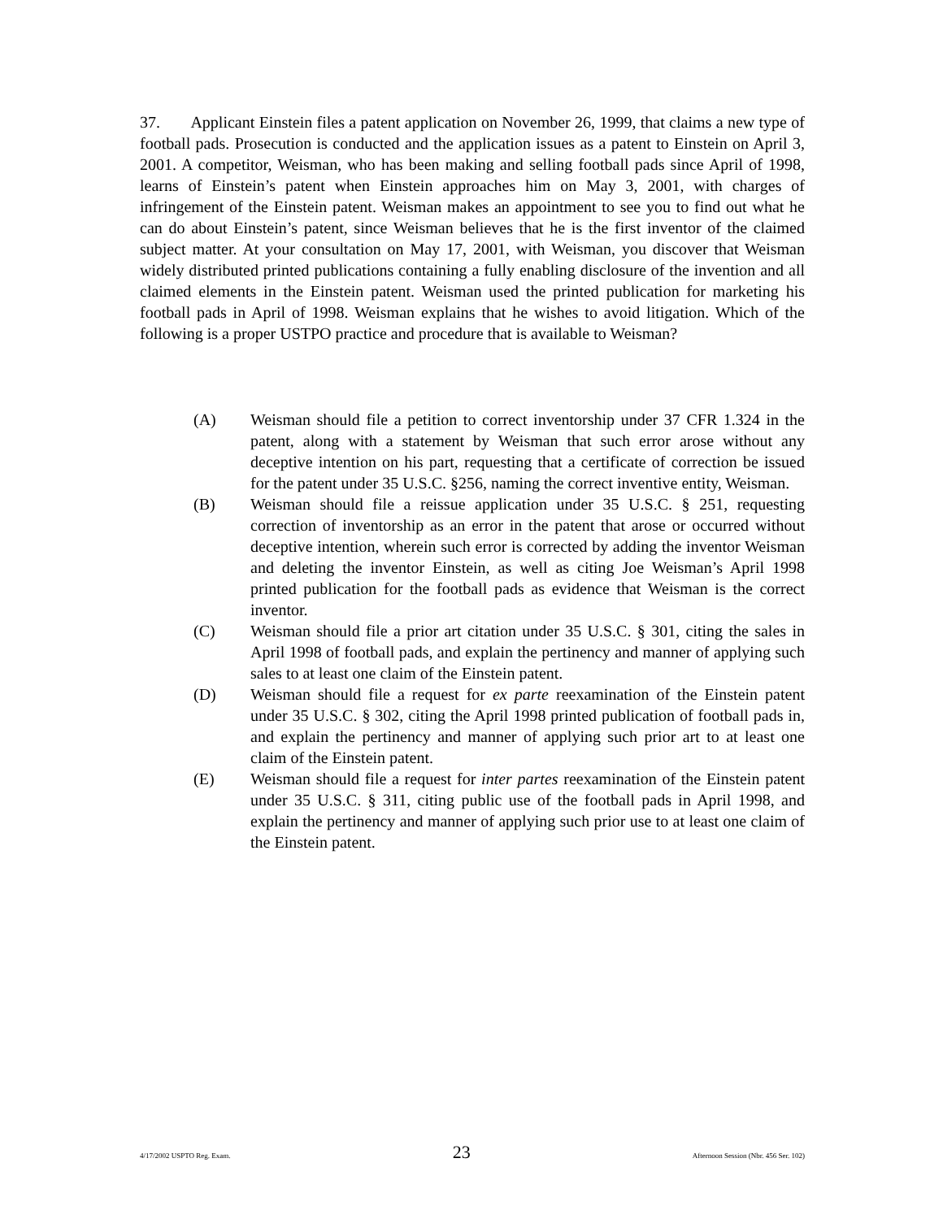37. Applicant Einstein files a patent application on November 26, 1999, that claims a new type of football pads. Prosecution is conducted and the application issues as a patent to Einstein on April 3, 2001. A competitor, Weisman, who has been making and selling football pads since April of 1998, learns of Einstein’s patent when Einstein approaches him on May 3, 2001, with charges of infringement of the Einstein patent. Weisman makes an appointment to see you to find out what he can do about Einstein’s patent, since Weisman believes that he is the first inventor of the claimed subject matter. At your consultation on May 17, 2001, with Weisman, you discover that Weisman widely distributed printed publications containing a fully enabling disclosure of the invention and all claimed elements in the Einstein patent. Weisman used the printed publication for marketing his football pads in April of 1998. Weisman explains that he wishes to avoid litigation. Which of the following is a proper USTPO practice and procedure that is available to Weisman?
(A) Weisman should file a petition to correct inventorship under 37 CFR 1.324 in the patent, along with a statement by Weisman that such error arose without any deceptive intention on his part, requesting that a certificate of correction be issued for the patent under 35 U.S.C. §256, naming the correct inventive entity, Weisman.
(B) Weisman should file a reissue application under 35 U.S.C. § 251, requesting correction of inventorship as an error in the patent that arose or occurred without deceptive intention, wherein such error is corrected by adding the inventor Weisman and deleting the inventor Einstein, as well as citing Joe Weisman’s April 1998 printed publication for the football pads as evidence that Weisman is the correct inventor.
(C) Weisman should file a prior art citation under 35 U.S.C. § 301, citing the sales in April 1998 of football pads, and explain the pertinency and manner of applying such sales to at least one claim of the Einstein patent.
(D) Weisman should file a request for ex parte reexamination of the Einstein patent under 35 U.S.C. § 302, citing the April 1998 printed publication of football pads in, and explain the pertinency and manner of applying such prior art to at least one claim of the Einstein patent.
(E) Weisman should file a request for inter partes reexamination of the Einstein patent under 35 U.S.C. § 311, citing public use of the football pads in April 1998, and explain the pertinency and manner of applying such prior use to at least one claim of the Einstein patent.
4/17/2002 USPTO Reg. Exam. 23 Afternoon Session (Nbr. 456 Ser. 102)